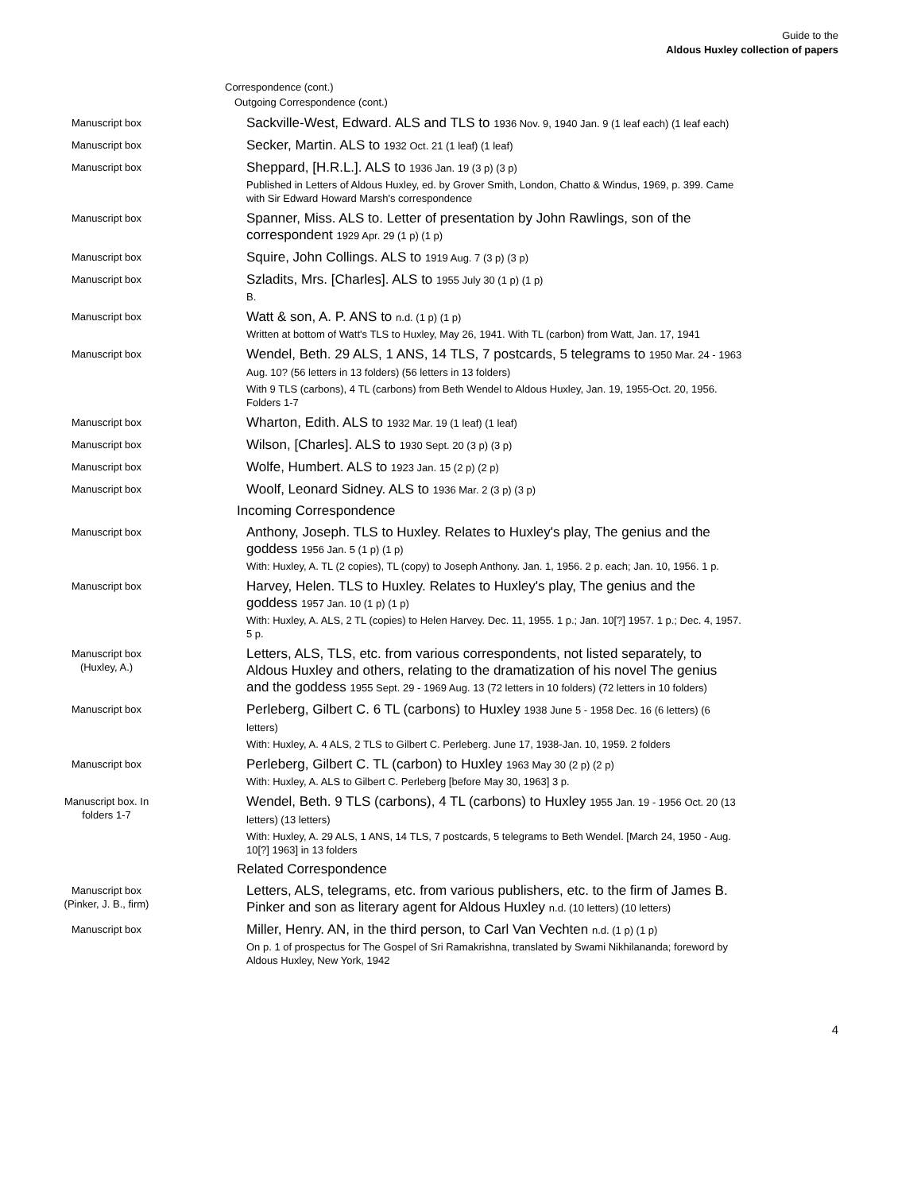Guide to the
Aldous Huxley collection of papers
Correspondence (cont.)
Outgoing Correspondence (cont.)
Manuscript box
Sackville-West, Edward. ALS and TLS to 1936 Nov. 9, 1940 Jan. 9 (1 leaf each) (1 leaf each)
Manuscript box
Secker, Martin. ALS to 1932 Oct. 21 (1 leaf) (1 leaf)
Manuscript box
Sheppard, [H.R.L.]. ALS to 1936 Jan. 19 (3 p) (3 p)
Published in Letters of Aldous Huxley, ed. by Grover Smith, London, Chatto & Windus, 1969, p. 399. Came with Sir Edward Howard Marsh's correspondence
Manuscript box
Spanner, Miss. ALS to. Letter of presentation by John Rawlings, son of the correspondent 1929 Apr. 29 (1 p) (1 p)
Manuscript box
Squire, John Collings. ALS to 1919 Aug. 7 (3 p) (3 p)
Manuscript box
Szladits, Mrs. [Charles]. ALS to 1955 July 30 (1 p) (1 p)
B.
Manuscript box
Watt & son, A. P. ANS to n.d. (1 p) (1 p)
Written at bottom of Watt's TLS to Huxley, May 26, 1941. With TL (carbon) from Watt, Jan. 17, 1941
Manuscript box
Wendel, Beth. 29 ALS, 1 ANS, 14 TLS, 7 postcards, 5 telegrams to 1950 Mar. 24 - 1963 Aug. 10? (56 letters in 13 folders) (56 letters in 13 folders)
With 9 TLS (carbons), 4 TL (carbons) from Beth Wendel to Aldous Huxley, Jan. 19, 1955-Oct. 20, 1956. Folders 1-7
Manuscript box
Wharton, Edith. ALS to 1932 Mar. 19 (1 leaf) (1 leaf)
Manuscript box
Wilson, [Charles]. ALS to 1930 Sept. 20 (3 p) (3 p)
Manuscript box
Wolfe, Humbert. ALS to 1923 Jan. 15 (2 p) (2 p)
Manuscript box
Woolf, Leonard Sidney. ALS to 1936 Mar. 2 (3 p) (3 p)
Incoming Correspondence
Manuscript box
Anthony, Joseph. TLS to Huxley. Relates to Huxley's play, The genius and the goddess 1956 Jan. 5 (1 p) (1 p)
With: Huxley, A. TL (2 copies), TL (copy) to Joseph Anthony. Jan. 1, 1956. 2 p. each; Jan. 10, 1956. 1 p.
Manuscript box
Harvey, Helen. TLS to Huxley. Relates to Huxley's play, The genius and the goddess 1957 Jan. 10 (1 p) (1 p)
With: Huxley, A. ALS, 2 TL (copies) to Helen Harvey. Dec. 11, 1955. 1 p.; Jan. 10[?] 1957. 1 p.; Dec. 4, 1957. 5 p.
Manuscript box
(Huxley, A.)
Letters, ALS, TLS, etc. from various correspondents, not listed separately, to Aldous Huxley and others, relating to the dramatization of his novel The genius and the goddess 1955 Sept. 29 - 1969 Aug. 13 (72 letters in 10 folders) (72 letters in 10 folders)
Manuscript box
Perleberg, Gilbert C. 6 TL (carbons) to Huxley 1938 June 5 - 1958 Dec. 16 (6 letters) (6 letters)
With: Huxley, A. 4 ALS, 2 TLS to Gilbert C. Perleberg. June 17, 1938-Jan. 10, 1959. 2 folders
Manuscript box
Perleberg, Gilbert C. TL (carbon) to Huxley 1963 May 30 (2 p) (2 p)
With: Huxley, A. ALS to Gilbert C. Perleberg [before May 30, 1963] 3 p.
Manuscript box. In
folders 1-7
Wendel, Beth. 9 TLS (carbons), 4 TL (carbons) to Huxley 1955 Jan. 19 - 1956 Oct. 20 (13 letters) (13 letters)
With: Huxley, A. 29 ALS, 1 ANS, 14 TLS, 7 postcards, 5 telegrams to Beth Wendel. [March 24, 1950 - Aug. 10[?] 1963] in 13 folders
Related Correspondence
Manuscript box
(Pinker, J. B., firm)
Letters, ALS, telegrams, etc. from various publishers, etc. to the firm of James B. Pinker and son as literary agent for Aldous Huxley n.d. (10 letters) (10 letters)
Manuscript box
Miller, Henry. AN, in the third person, to Carl Van Vechten n.d. (1 p) (1 p)
On p. 1 of prospectus for The Gospel of Sri Ramakrishna, translated by Swami Nikhilananda; foreword by Aldous Huxley, New York, 1942
4